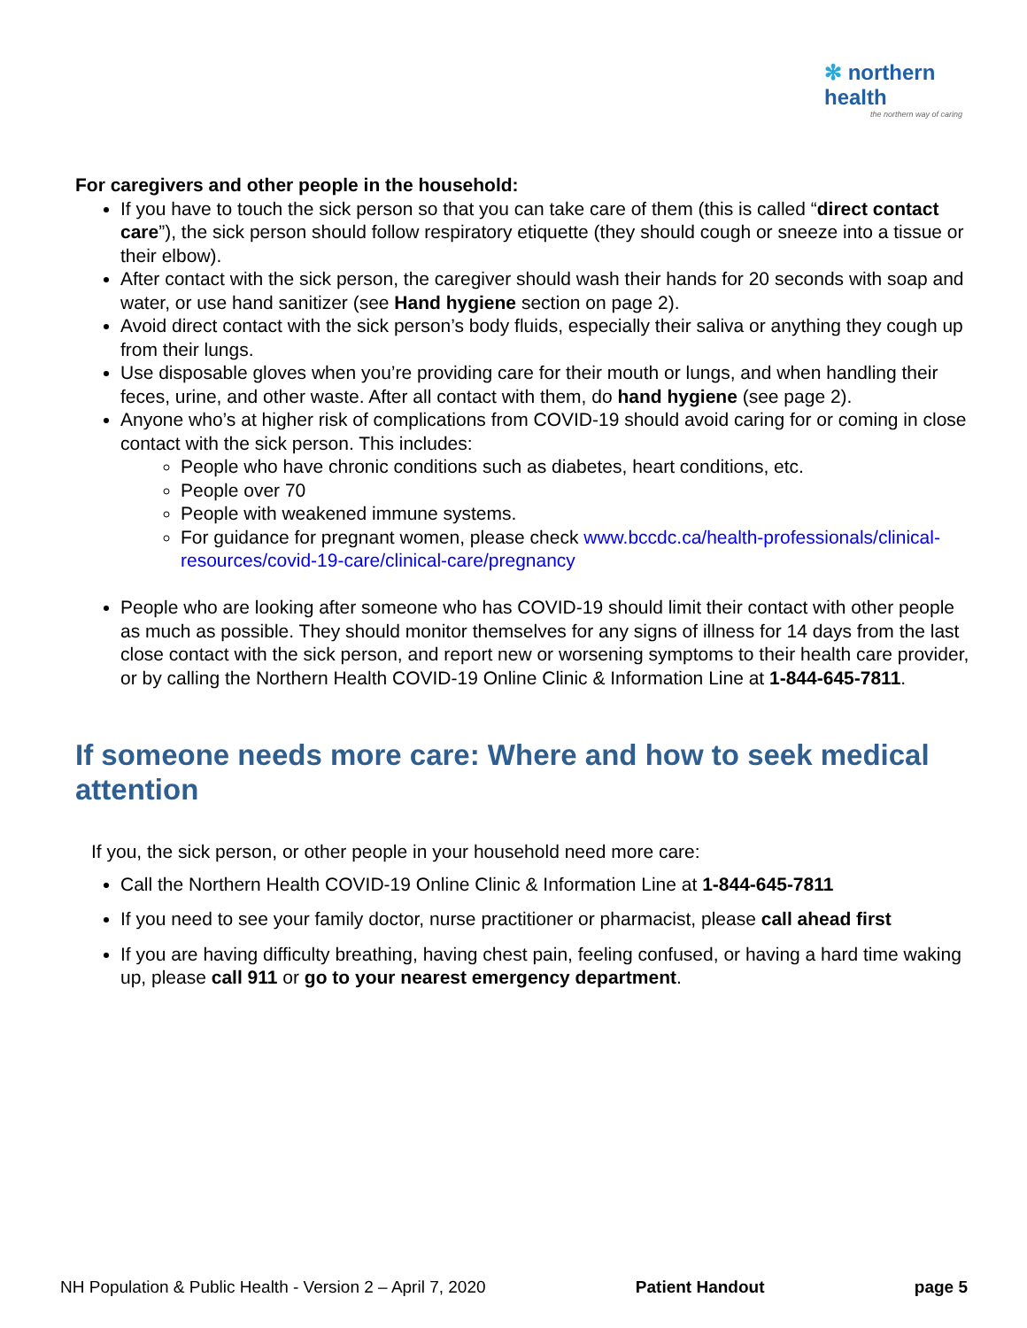✻ northern health
the northern way of caring
For caregivers and other people in the household:
If you have to touch the sick person so that you can take care of them (this is called “direct contact care”), the sick person should follow respiratory etiquette (they should cough or sneeze into a tissue or their elbow).
After contact with the sick person, the caregiver should wash their hands for 20 seconds with soap and water, or use hand sanitizer (see Hand hygiene section on page 2).
Avoid direct contact with the sick person’s body fluids, especially their saliva or anything they cough up from their lungs.
Use disposable gloves when you’re providing care for their mouth or lungs, and when handling their feces, urine, and other waste. After all contact with them, do hand hygiene (see page 2).
Anyone who’s at higher risk of complications from COVID-19 should avoid caring for or coming in close contact with the sick person. This includes:
People who have chronic conditions such as diabetes, heart conditions, etc.
People over 70
People with weakened immune systems.
For guidance for pregnant women, please check www.bccdc.ca/health-professionals/clinical-resources/covid-19-care/clinical-care/pregnancy
People who are looking after someone who has COVID-19 should limit their contact with other people as much as possible. They should monitor themselves for any signs of illness for 14 days from the last close contact with the sick person, and report new or worsening symptoms to their health care provider, or by calling the Northern Health COVID-19 Online Clinic & Information Line at 1-844-645-7811.
If someone needs more care: Where and how to seek medical attention
If you, the sick person, or other people in your household need more care:
Call the Northern Health COVID-19 Online Clinic & Information Line at 1-844-645-7811
If you need to see your family doctor, nurse practitioner or pharmacist, please call ahead first
If you are having difficulty breathing, having chest pain, feeling confused, or having a hard time waking up, please call 911 or go to your nearest emergency department.
NH Population & Public Health - Version 2 – April 7, 2020 Patient Handout page 5